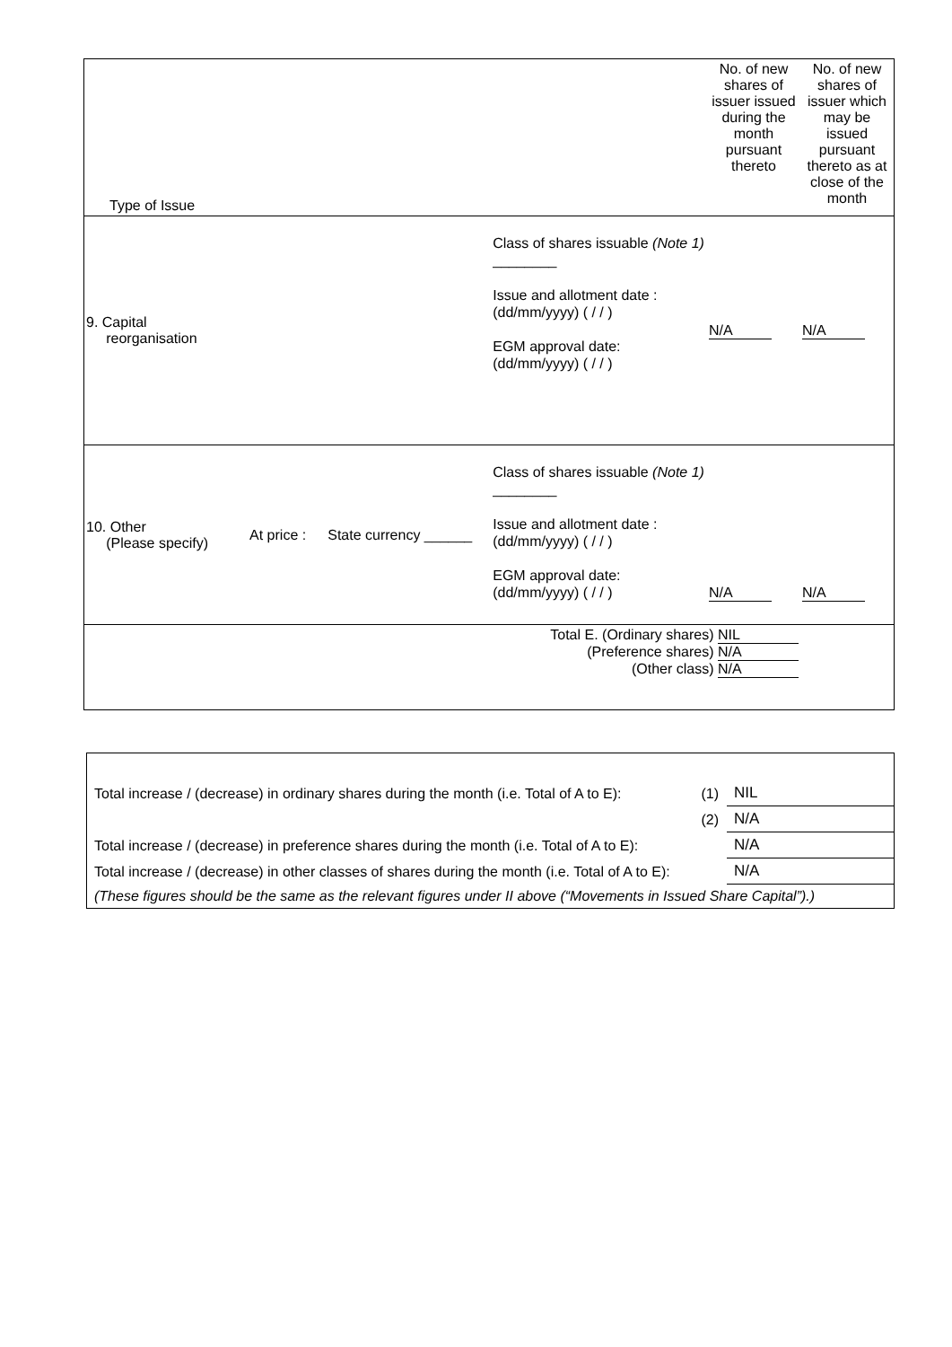| Type of Issue | | | | No. of new shares of issuer issued during the month pursuant thereto | No. of new shares of issuer which may be issued pursuant thereto as at close of the month |
| 9. Capital reorganisation | | | Class of shares issuable (Note 1) ________ Issue and allotment date : (dd/mm/yyyy) ( / / ) EGM approval date: (dd/mm/yyyy) ( / / ) | N/A | N/A |
| 10. Other (Please specify) | At price : | State currency ______ | Class of shares issuable (Note 1) ________ Issue and allotment date : (dd/mm/yyyy) ( / / ) EGM approval date: (dd/mm/yyyy) ( / / ) | N/A | N/A |
| | | | Total E. (Ordinary shares) NIL (Preference shares) N/A (Other class) N/A | | |
| Total increase / (decrease) in ordinary shares during the month (i.e. Total of A to E): | (1) | NIL |
| | (2) | N/A |
| Total increase / (decrease) in preference shares during the month (i.e. Total of A to E): | | N/A |
| Total increase / (decrease) in other classes of shares during the month (i.e. Total of A to E): | | N/A |
| (These figures should be the same as the relevant figures under II above (“Movements in Issued Share Capital”).) | | |